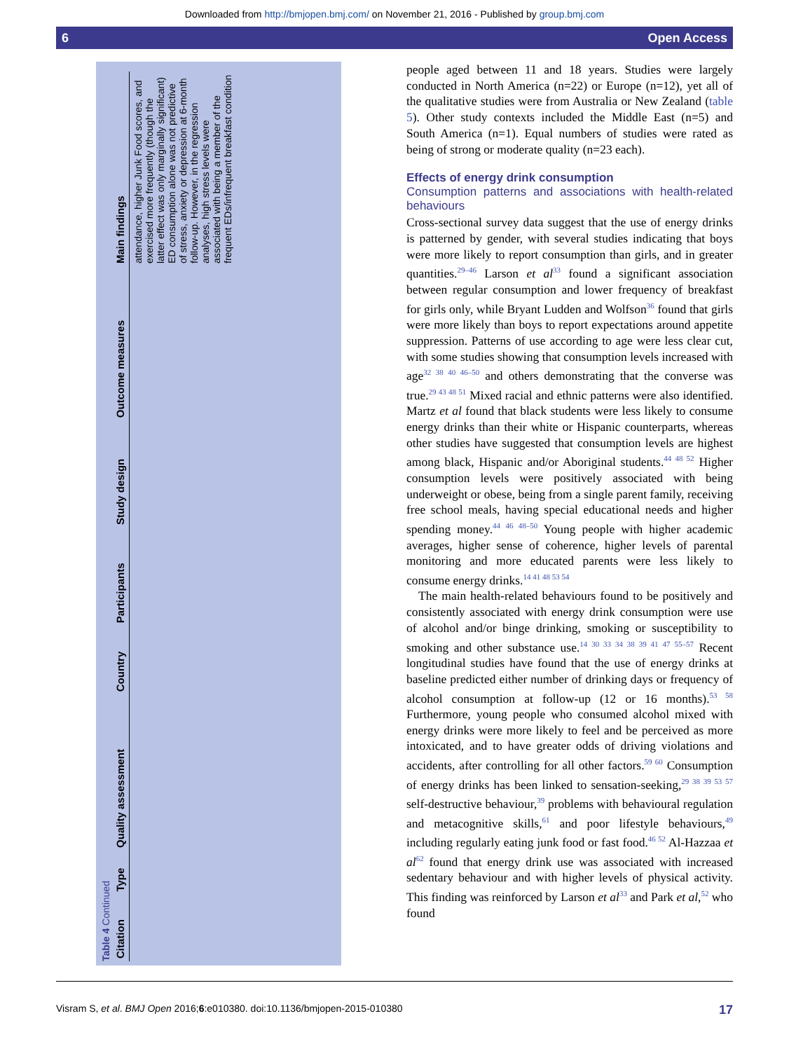Downloaded from http://bmjopen.bmj.com/ on November 21, 2016 - Published by group.bmj.com
6 Open Access
Table 4 Continued
| Citation | Type | Quality assessment | Country | Participants | Study design | Outcome measures | Main findings |
| --- | --- | --- | --- | --- | --- | --- | --- |
| | | | | | | | attendance, higher Junk Food scores, and exercised more frequently (though the latter effect was only marginally significant) ED consumption alone was not predictive of stress, anxiety or depression at 6-month follow-up. However, in the regression analyses, high stress levels were associated with being a member of the frequent EDs/infrequent breakfast condition |
people aged between 11 and 18 years. Studies were largely conducted in North America (n=22) or Europe (n=12), yet all of the qualitative studies were from Australia or New Zealand (table 5). Other study contexts included the Middle East (n=5) and South America (n=1). Equal numbers of studies were rated as being of strong or moderate quality (n=23 each).
Effects of energy drink consumption
Consumption patterns and associations with health-related behaviours
Cross-sectional survey data suggest that the use of energy drinks is patterned by gender, with several studies indicating that boys were more likely to report consumption than girls, and in greater quantities.<sup>29–46</sup> Larson et al<sup>33</sup> found a significant association between regular consumption and lower frequency of breakfast for girls only, while Bryant Ludden and Wolfson<sup>36</sup> found that girls were more likely than boys to report expectations around appetite suppression. Patterns of use according to age were less clear cut, with some studies showing that consumption levels increased with age<sup>32 38 40 46–50</sup> and others demonstrating that the converse was true.<sup>29 43 48 51</sup> Mixed racial and ethnic patterns were also identified. Martz et al found that black students were less likely to consume energy drinks than their white or Hispanic counterparts, whereas other studies have suggested that consumption levels are highest among black, Hispanic and/or Aboriginal students.<sup>44 48 52</sup> Higher consumption levels were positively associated with being underweight or obese, being from a single parent family, receiving free school meals, having special educational needs and higher spending money.<sup>44 46 48–50</sup> Young people with higher academic averages, higher sense of coherence, higher levels of parental monitoring and more educated parents were less likely to consume energy drinks.<sup>14 41 48 53 54</sup>
The main health-related behaviours found to be positively and consistently associated with energy drink consumption were use of alcohol and/or binge drinking, smoking or susceptibility to smoking and other substance use.<sup>14 30 33 34 38 39 41 47 55–57</sup> Recent longitudinal studies have found that the use of energy drinks at baseline predicted either number of drinking days or frequency of alcohol consumption at follow-up (12 or 16 months).<sup>53 58</sup> Furthermore, young people who consumed alcohol mixed with energy drinks were more likely to feel and be perceived as more intoxicated, and to have greater odds of driving violations and accidents, after controlling for all other factors.<sup>59 60</sup> Consumption of energy drinks has been linked to sensation-seeking,<sup>29 38 39 53 57</sup> self-destructive behaviour,<sup>39</sup> problems with behavioural regulation and metacognitive skills,<sup>61</sup> and poor lifestyle behaviours,<sup>49</sup> including regularly eating junk food or fast food.<sup>46 52</sup> Al-Hazzaa et al<sup>62</sup> found that energy drink use was associated with increased sedentary behaviour and with higher levels of physical activity. This finding was reinforced by Larson et al<sup>33</sup> and Park et al,<sup>52</sup> who found
Visram S, et al. BMJ Open 2016;6:e010380. doi:10.1136/bmjopen-2015-010380 17